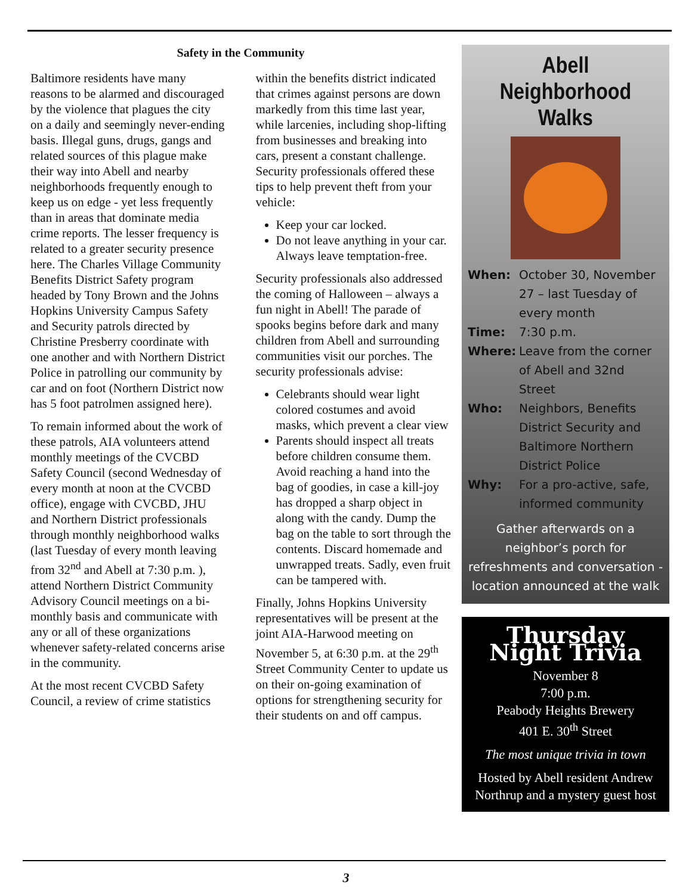Safety in the Community
Baltimore residents have many reasons to be alarmed and discouraged by the violence that plagues the city on a daily and seemingly never-ending basis. Illegal guns, drugs, gangs and related sources of this plague make their way into Abell and nearby neighborhoods frequently enough to keep us on edge - yet less frequently than in areas that dominate media crime reports. The lesser frequency is related to a greater security presence here. The Charles Village Community Benefits District Safety program headed by Tony Brown and the Johns Hopkins University Campus Safety and Security patrols directed by Christine Presberry coordinate with one another and with Northern District Police in patrolling our community by car and on foot (Northern District now has 5 foot patrolmen assigned here).
To remain informed about the work of these patrols, AIA volunteers attend monthly meetings of the CVCBD Safety Council (second Wednesday of every month at noon at the CVCBD office), engage with CVCBD, JHU and Northern District professionals through monthly neighborhood walks (last Tuesday of every month leaving from 32<sup>nd</sup> and Abell at 7:30 p.m. ), attend Northern District Community Advisory Council meetings on a bi-monthly basis and communicate with any or all of these organizations whenever safety-related concerns arise in the community.
At the most recent CVCBD Safety Council, a review of crime statistics within the benefits district indicated that crimes against persons are down markedly from this time last year, while larcenies, including shop-lifting from businesses and breaking into cars, present a constant challenge. Security professionals offered these tips to help prevent theft from your vehicle:
Keep your car locked.
Do not leave anything in your car. Always leave temptation-free.
Security professionals also addressed the coming of Halloween – always a fun night in Abell! The parade of spooks begins before dark and many children from Abell and surrounding communities visit our porches. The security professionals advise:
Celebrants should wear light colored costumes and avoid masks, which prevent a clear view
Parents should inspect all treats before children consume them. Avoid reaching a hand into the bag of goodies, in case a kill-joy has dropped a sharp object in along with the candy. Dump the bag on the table to sort through the contents. Discard homemade and unwrapped treats. Sadly, even fruit can be tampered with.
Finally, Johns Hopkins University representatives will be present at the joint AIA-Harwood meeting on November 5, at 6:30 p.m. at the 29<sup>th</sup> Street Community Center to update us on their on-going examination of options for strengthening security for their students on and off campus.
Abell Neighborhood Walks
When: October 30, November 27 – last Tuesday of every month
Time: 7:30 p.m.
Where: Leave from the corner of Abell and 32nd Street
Who: Neighbors, Benefits District Security and Baltimore Northern District Police
Why: For a pro-active, safe, informed community
Gather afterwards on a neighbor’s porch for refreshments and conversation - location announced at the walk
Thursday Night Trivia
November 8
7:00 p.m.
Peabody Heights Brewery
401 E. 30<sup>th</sup> Street
The most unique trivia in town
Hosted by Abell resident Andrew Northrup and a mystery guest host
3